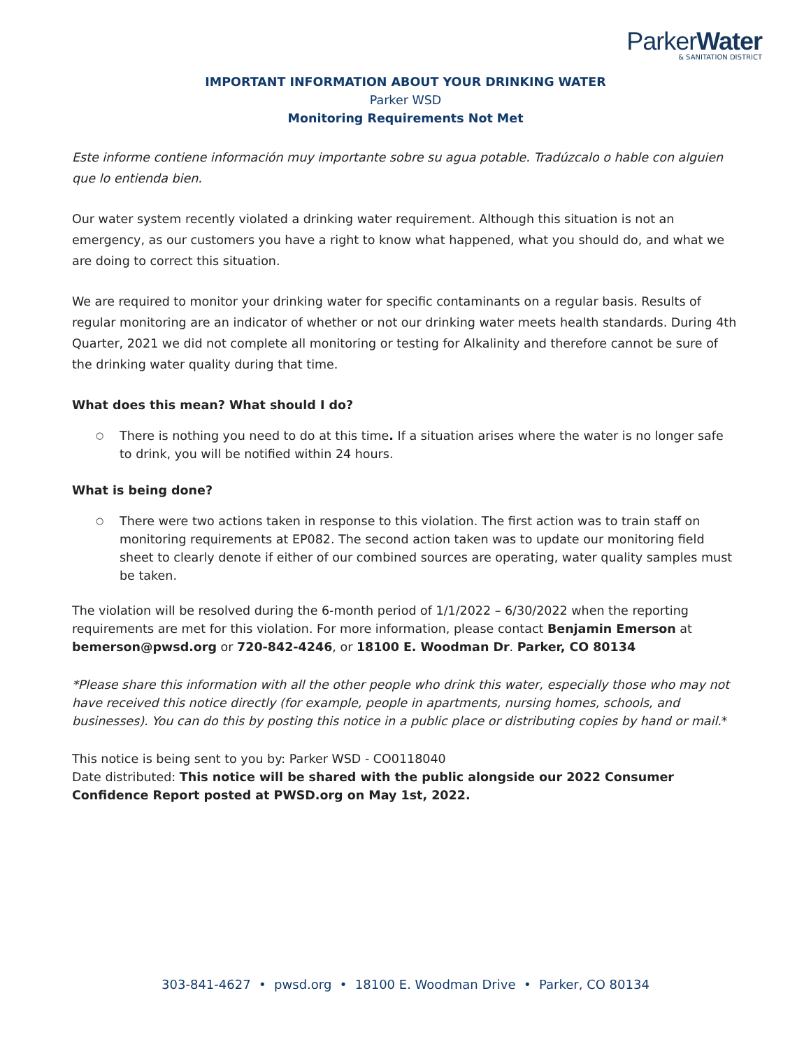ParkerWater
& SANITATION DISTRICT
IMPORTANT INFORMATION ABOUT YOUR DRINKING WATER
Parker WSD
Monitoring Requirements Not Met
Este informe contiene información muy importante sobre su agua potable. Tradúzcalo o hable con alguien que lo entienda bien.
Our water system recently violated a drinking water requirement. Although this situation is not an emergency, as our customers you have a right to know what happened, what you should do, and what we are doing to correct this situation.
We are required to monitor your drinking water for specific contaminants on a regular basis. Results of regular monitoring are an indicator of whether or not our drinking water meets health standards. During 4th Quarter, 2021 we did not complete all monitoring or testing for Alkalinity and therefore cannot be sure of the drinking water quality during that time.
What does this mean? What should I do?
○ There is nothing you need to do at this time. If a situation arises where the water is no longer safe to drink, you will be notified within 24 hours.
What is being done?
○ There were two actions taken in response to this violation. The first action was to train staff on monitoring requirements at EP082. The second action taken was to update our monitoring field sheet to clearly denote if either of our combined sources are operating, water quality samples must be taken.
The violation will be resolved during the 6-month period of 1/1/2022 – 6/30/2022 when the reporting requirements are met for this violation. For more information, please contact Benjamin Emerson at bemerson@pwsd.org or 720-842-4246, or 18100 E. Woodman Dr. Parker, CO 80134
*Please share this information with all the other people who drink this water, especially those who may not have received this notice directly (for example, people in apartments, nursing homes, schools, and businesses). You can do this by posting this notice in a public place or distributing copies by hand or mail.*
This notice is being sent to you by: Parker WSD - CO0118040
Date distributed: This notice will be shared with the public alongside our 2022 Consumer Confidence Report posted at PWSD.org on May 1st, 2022.
303-841-4627 • pwsd.org • 18100 E. Woodman Drive • Parker, CO 80134